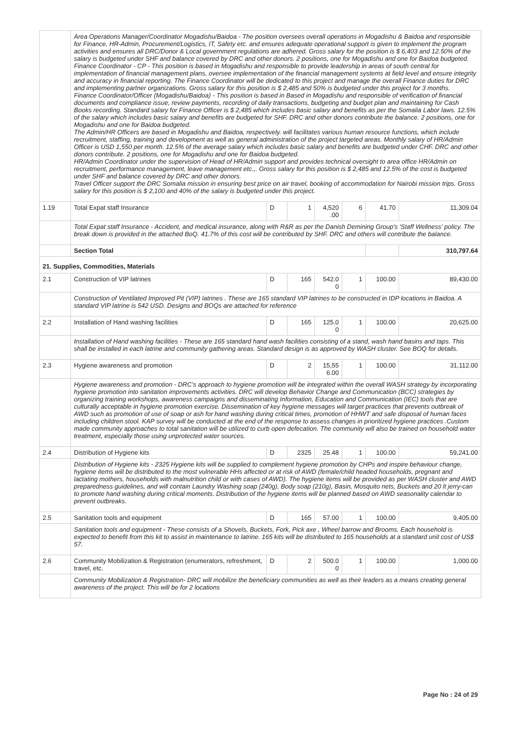| | Area Operations Manager/Coordinator Mogadishu/Baidoa - The position oversees overall operations in Mogadishu & Baidoa and responsible for Finance, HR-Admin, Procurement/Logistics, IT, Safety etc. and ensures adequate operational support is given to implement the program activities and ensures all DRC/Donor & Local government regulations are adhered. Gross salary for the position is $ 6,403 and 12.50% of the salary is budgeted under SHF and balance covered by DRC and other donors. 2 positions, one for Mogadishu and one for Baidoa budgeted. Finance Coordinator - CP - This position is based in Mogadishu and responsible to provide leadership in areas of south central for implementation of financial management plans, oversee implementation of the financial management systems at field level and ensure integrity and accuracy in financial reporting. The Finance Coordinator will be dedicated to this project and manage the overall Finance duties for DRC and implementing partner organizations. Gross salary for this position is $ 2,485 and 50% is budgeted under this project for 3 months. Finance Coordinator/Officer (Mogadishu/Baidoa) - This position is based in Based in Mogadishu and responsible of verification of financial documents and compliance issue, review payments, recording of daily transactions, budgeting and budget plan and maintaining for Cash Books recording. Standard salary for Finance Officer is $ 2,485 which includes basic salary and benefits as per the Somalia Labor laws. 12.5% of the salary which includes basic salary and benefits are budgeted for SHF. DRC and other donors contribute the balance. 2 positions, one for Mogadishu and one for Baidoa budgeted. The Admin/HR Officers are based in Mogadishu and Baidoa, respectively. will facilitates various human resource functions, which include recruitment, staffing, training and development as well as general administration of the project targeted areas. Monthly salary of HR/Admin Officer is USD 1,550 per month. 12.5% of the average salary which includes basic salary and benefits are budgeted under CHF. DRC and other donors contribute. 2 positions, one for Mogadishu and one for Baidoa budgeted. HR/Admin Coordinator under the supervision of Head of HR/Admin support and provides technical oversight to area office HR/Admin on recruitment, performance management, leave management etc.,. Gross salary for this position is $ 2,485 and 12.5% of the cost is budgeted under SHF and balance covered by DRC and other donors. Travel Officer support the DRC Somalia mission in ensuring best price on air travel, booking of accommodation for Nairobi mission trips. Gross salary for this position is $ 2,100 and 40% of the salary is budgeted under this project. | | | | | | |
| 1.19 | Total Expat staff Insurance | D | 1 | 4,520 .00 | 6 | 41.70 | 11,309.04 |
| | Total Expat staff Insurance - Accident, and medical insurance, along with R&R as per the Danish Demining Group's 'Staff Wellness' policy. The break down is provided in the attached BoQ. 41.7% of this cost will be contributed by SHF. DRC and others will contribute the balance. | | | | | | |
| | Section Total | | | | | | 310,797.64 |
| 21. Supplies, Commodities, Materials | | | | | | | |
| 2.1 | Construction of VIP latrines | D | 165 | 542.0 0 | 1 | 100.00 | 89,430.00 |
| | Construction of Ventilated Improved Pit (VIP) latrines . These are 165 standard VIP latrines to be constructed in IDP locations in Baidoa. A standard VIP latrine is 542 USD. Designs and BOQs are attached for reference | | | | | | |
| 2.2 | Installation of Hand washing facilities | D | 165 | 125.0 0 | 1 | 100.00 | 20,625.00 |
| | Installation of Hand washing facilities - These are 165 standard hand wash facilities consisting of a stand, wash hand basins and taps. This shall be installed in each latrine and community gathering areas. Standard design is as approved by WASH cluster. See BOQ for details. | | | | | | |
| 2.3 | Hygiene awareness and promotion | D | 2 | 15,55 6.00 | 1 | 100.00 | 31,112.00 |
| | Hygiene awareness and promotion - DRC’s approach to hygiene promotion will be integrated within the overall WASH strategy by incorporating hygiene promotion into sanitation improvements activities. DRC will develop Behavior Change and Communication (BCC) strategies by organizing training workshops, awareness campaigns and disseminating Information, Education and Communication (IEC) tools that are culturally acceptable in hygiene promotion exercise. Dissemination of key hygiene messages will target practices that prevents outbreak of AWD such as promotion of use of soap or ash for hand washing during critical times, promotion of HHWT and safe disposal of human faces including children stool. KAP survey will be conducted at the end of the response to assess changes in prioritized hygiene practices .Custom made community approaches to total sanitation will be utilized to curb open defecation. The community will also be trained on household water treatment, especially those using unprotected water sources. | | | | | | |
| 2.4 | Distribution of Hygiene kits | D | 2325 | 25.48 | 1 | 100.00 | 59,241.00 |
| | Distribution of Hygiene kits - 2325 Hygiene kits will be supplied to complement hygiene promotion by CHPs and inspire behaviour change, hygiene items will be distributed to the most vulnerable HHs affected or at risk of AWD (female/child headed households, pregnant and lactating mothers, households with malnutrition child or with cases of AWD). The hygiene items will be provided as per WASH cluster and AWD preparedness guidelines, and will contain Laundry Washing soap (240g), Body soap (210g), Basin, Mosquito nets, Buckets and 20 lt jerry-can to promote hand washing during critical moments. Distribution of the hygiene items will be planned based on AWD seasonality calendar to prevent outbreaks. | | | | | | |
| 2.5 | Sanitation tools and equipment | D | 165 | 57.00 | 1 | 100.00 | 9,405.00 |
| | Sanitation tools and equipment - These consists of a Shovels, Buckets, Fork, Pick axe , Wheel barrow and Brooms. Each household is expected to benefit from this kit to assist in maintenance to latrine. 165 kits will be distributed to 165 households at a standard unit cost of US$ 57. | | | | | | |
| 2.6 | Community Mobilization & Registration (enumerators, refreshment, travel, etc. | D | 2 | 500.0 0 | 1 | 100.00 | 1,000.00 |
| | Community Mobilization & Registration- DRC will mobilize the beneficiary communities as well as their leaders as a means creating general awareness of the project. This will be for 2 locations | | | | | | |
Page No : 24 of 29